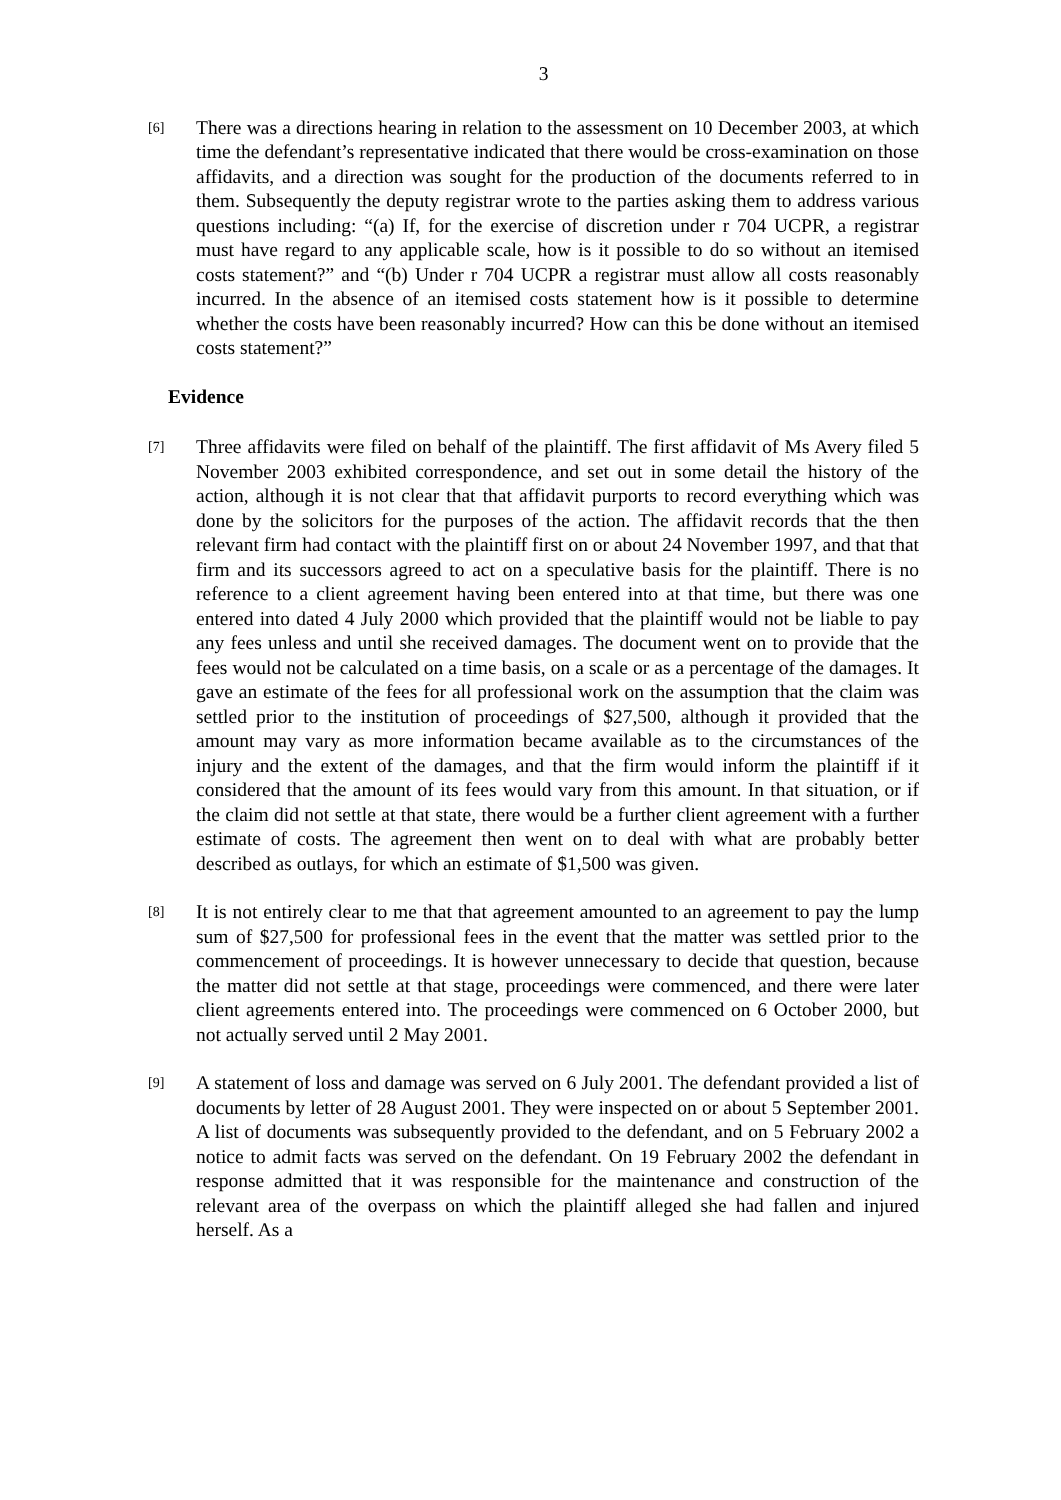3
[6]
There was a directions hearing in relation to the assessment on 10 December 2003, at which time the defendant’s representative indicated that there would be cross-examination on those affidavits, and a direction was sought for the production of the documents referred to in them. Subsequently the deputy registrar wrote to the parties asking them to address various questions including: “(a) If, for the exercise of discretion under r 704 UCPR, a registrar must have regard to any applicable scale, how is it possible to do so without an itemised costs statement?” and “(b) Under r 704 UCPR a registrar must allow all costs reasonably incurred. In the absence of an itemised costs statement how is it possible to determine whether the costs have been reasonably incurred? How can this be done without an itemised costs statement?”
Evidence
[7]
Three affidavits were filed on behalf of the plaintiff. The first affidavit of Ms Avery filed 5 November 2003 exhibited correspondence, and set out in some detail the history of the action, although it is not clear that that affidavit purports to record everything which was done by the solicitors for the purposes of the action. The affidavit records that the then relevant firm had contact with the plaintiff first on or about 24 November 1997, and that that firm and its successors agreed to act on a speculative basis for the plaintiff. There is no reference to a client agreement having been entered into at that time, but there was one entered into dated 4 July 2000 which provided that the plaintiff would not be liable to pay any fees unless and until she received damages. The document went on to provide that the fees would not be calculated on a time basis, on a scale or as a percentage of the damages. It gave an estimate of the fees for all professional work on the assumption that the claim was settled prior to the institution of proceedings of $27,500, although it provided that the amount may vary as more information became available as to the circumstances of the injury and the extent of the damages, and that the firm would inform the plaintiff if it considered that the amount of its fees would vary from this amount. In that situation, or if the claim did not settle at that state, there would be a further client agreement with a further estimate of costs. The agreement then went on to deal with what are probably better described as outlays, for which an estimate of $1,500 was given.
[8]
It is not entirely clear to me that that agreement amounted to an agreement to pay the lump sum of $27,500 for professional fees in the event that the matter was settled prior to the commencement of proceedings. It is however unnecessary to decide that question, because the matter did not settle at that stage, proceedings were commenced, and there were later client agreements entered into. The proceedings were commenced on 6 October 2000, but not actually served until 2 May 2001.
[9]
A statement of loss and damage was served on 6 July 2001. The defendant provided a list of documents by letter of 28 August 2001. They were inspected on or about 5 September 2001. A list of documents was subsequently provided to the defendant, and on 5 February 2002 a notice to admit facts was served on the defendant. On 19 February 2002 the defendant in response admitted that it was responsible for the maintenance and construction of the relevant area of the overpass on which the plaintiff alleged she had fallen and injured herself. As a